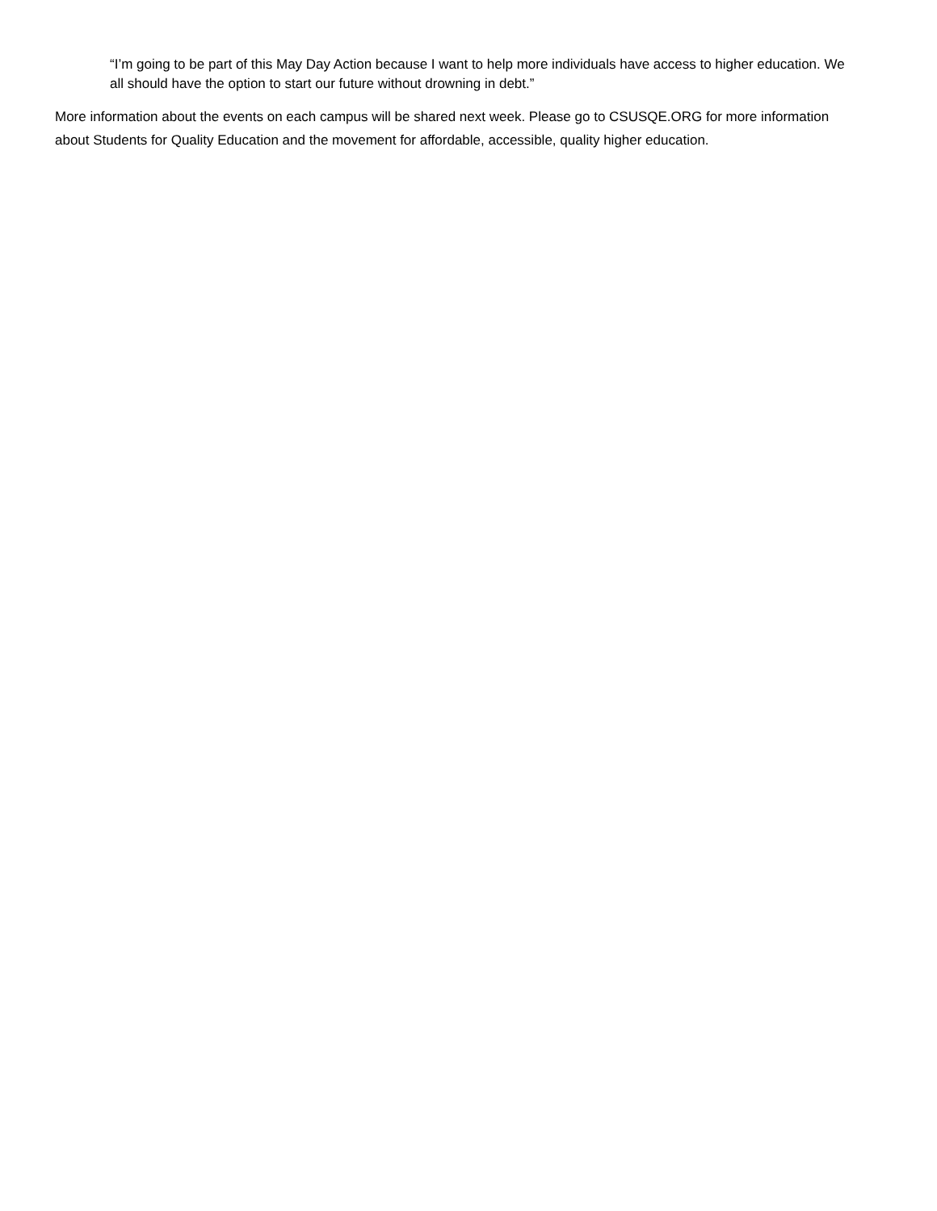“I’m going to be part of this May Day Action because I want to help more individuals have access to higher education. We all should have the option to start our future without drowning in debt.”
More information about the events on each campus will be shared next week. Please go to CSUSQE.ORG for more information about Students for Quality Education and the movement for affordable, accessible, quality higher education.